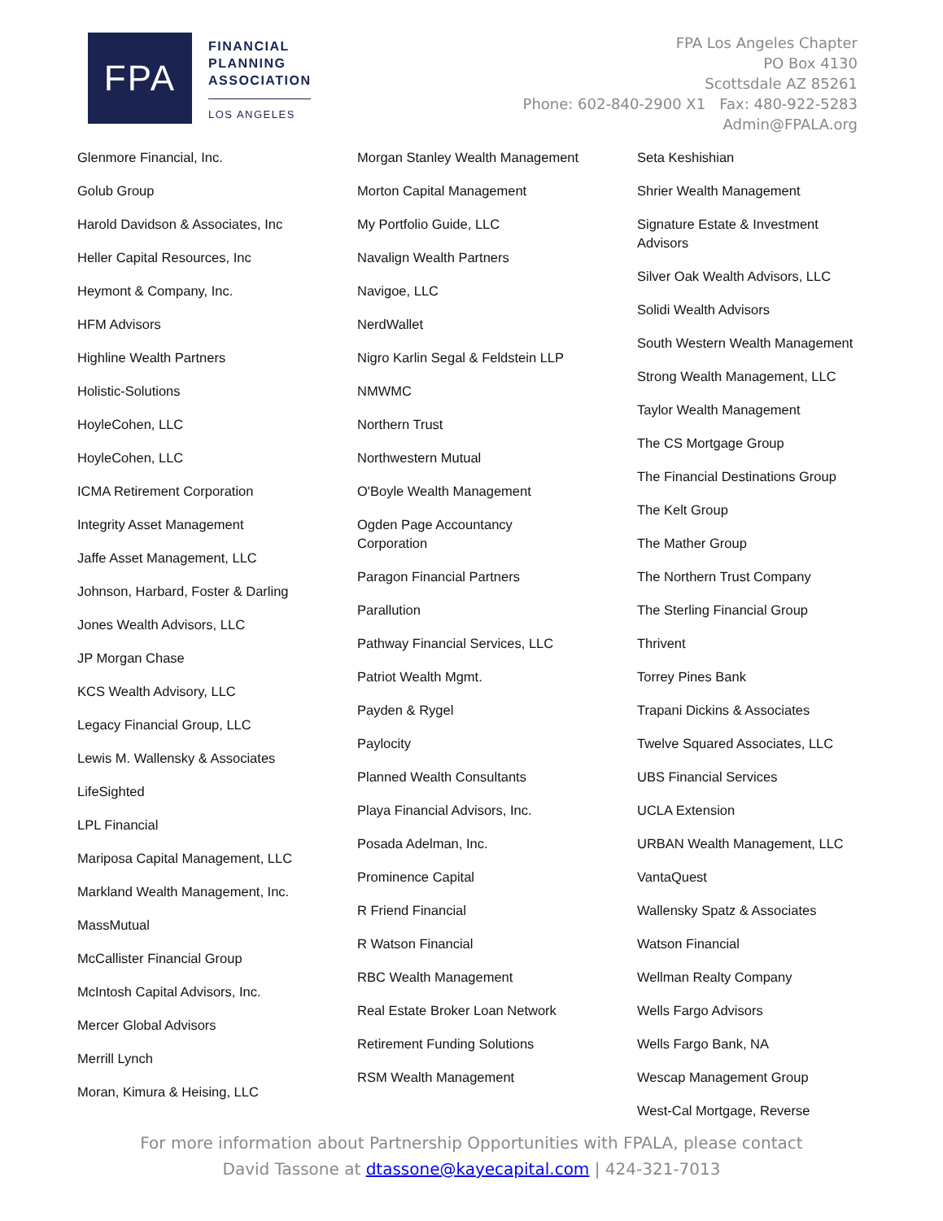FPA
FINANCIAL
PLANNING
ASSOCIATION
LOS ANGELES
FPA Los Angeles Chapter
PO Box 4130
Scottsdale AZ 85261
Phone: 602-840-2900 X1 Fax: 480-922-5283
Admin@FPALA.org
Glenmore Financial, Inc.
Golub Group
Harold Davidson & Associates, Inc
Heller Capital Resources, Inc
Heymont & Company, Inc.
HFM Advisors
Highline Wealth Partners
Holistic-Solutions
HoyleCohen, LLC
HoyleCohen, LLC
ICMA Retirement Corporation
Integrity Asset Management
Jaffe Asset Management, LLC
Johnson, Harbard, Foster & Darling
Jones Wealth Advisors, LLC
JP Morgan Chase
KCS Wealth Advisory, LLC
Legacy Financial Group, LLC
Lewis M. Wallensky & Associates
LifeSighted
LPL Financial
Mariposa Capital Management, LLC
Markland Wealth Management, Inc.
MassMutual
McCallister Financial Group
McIntosh Capital Advisors, Inc.
Mercer Global Advisors
Merrill Lynch
Moran, Kimura & Heising, LLC
Morgan Stanley Wealth Management
Morton Capital Management
My Portfolio Guide, LLC
Navalign Wealth Partners
Navigoe, LLC
NerdWallet
Nigro Karlin Segal & Feldstein LLP
NMWMC
Northern Trust
Northwestern Mutual
O'Boyle Wealth Management
Ogden Page Accountancy Corporation
Paragon Financial Partners
Parallution
Pathway Financial Services, LLC
Patriot Wealth Mgmt.
Payden & Rygel
Paylocity
Planned Wealth Consultants
Playa Financial Advisors, Inc.
Posada Adelman, Inc.
Prominence Capital
R Friend Financial
R Watson Financial
RBC Wealth Management
Real Estate Broker Loan Network
Retirement Funding Solutions
RSM Wealth Management
Seta Keshishian
Shrier Wealth Management
Signature Estate & Investment Advisors
Silver Oak Wealth Advisors, LLC
Solidi Wealth Advisors
South Western Wealth Management
Strong Wealth Management, LLC
Taylor Wealth Management
The CS Mortgage Group
The Financial Destinations Group
The Kelt Group
The Mather Group
The Northern Trust Company
The Sterling Financial Group
Thrivent
Torrey Pines Bank
Trapani Dickins & Associates
Twelve Squared Associates, LLC
UBS Financial Services
UCLA Extension
URBAN Wealth Management, LLC
VantaQuest
Wallensky Spatz & Associates
Watson Financial
Wellman Realty Company
Wells Fargo Advisors
Wells Fargo Bank, NA
Wescap Management Group
West-Cal Mortgage, Reverse
For more information about Partnership Opportunities with FPALA, please contact
David Tassone at dtassone@kayecapital.com | 424-321-7013